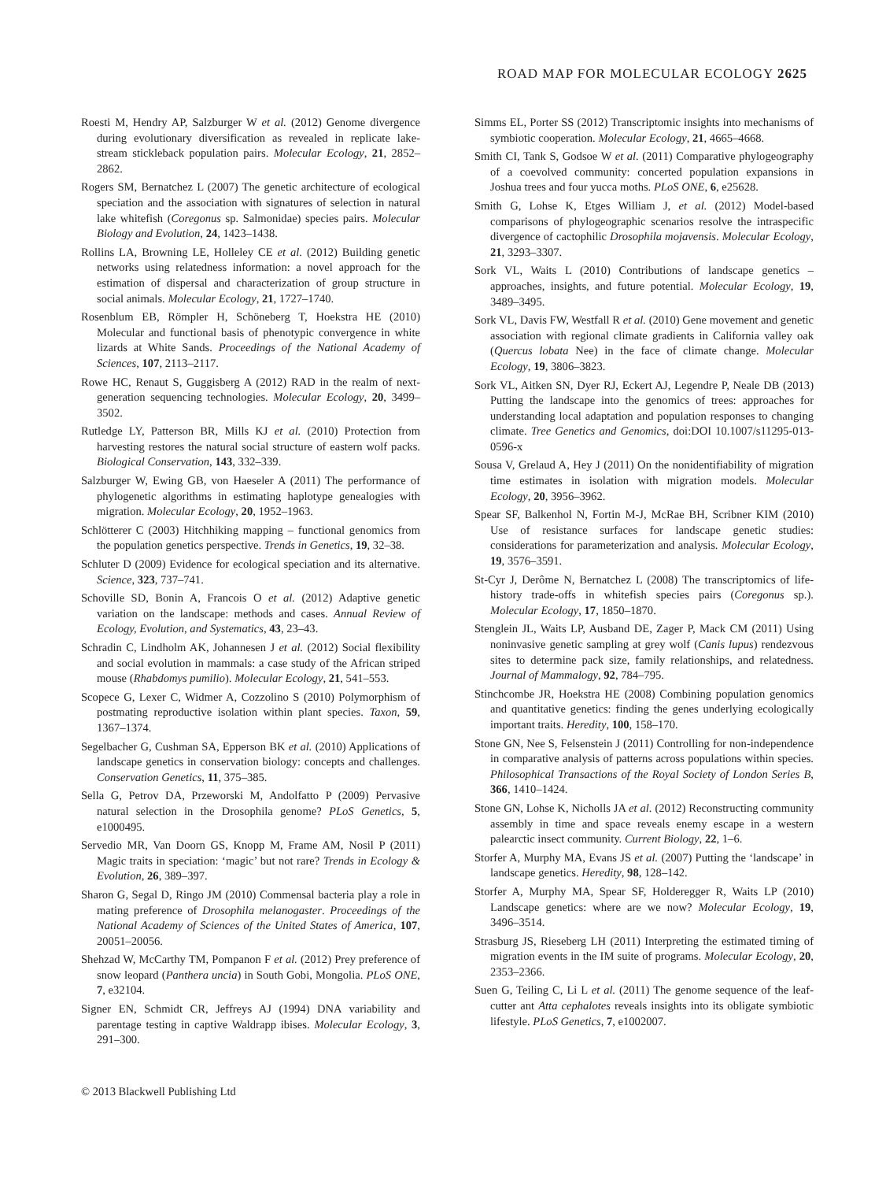ROAD MAP FOR MOLECULAR ECOLOGY 2625
Roesti M, Hendry AP, Salzburger W et al. (2012) Genome divergence during evolutionary diversification as revealed in replicate lake-stream stickleback population pairs. Molecular Ecology, 21, 2852–2862.
Rogers SM, Bernatchez L (2007) The genetic architecture of ecological speciation and the association with signatures of selection in natural lake whitefish (Coregonus sp. Salmonidae) species pairs. Molecular Biology and Evolution, 24, 1423–1438.
Rollins LA, Browning LE, Holleley CE et al. (2012) Building genetic networks using relatedness information: a novel approach for the estimation of dispersal and characterization of group structure in social animals. Molecular Ecology, 21, 1727–1740.
Rosenblum EB, Römpler H, Schöneberg T, Hoekstra HE (2010) Molecular and functional basis of phenotypic convergence in white lizards at White Sands. Proceedings of the National Academy of Sciences, 107, 2113–2117.
Rowe HC, Renaut S, Guggisberg A (2012) RAD in the realm of next-generation sequencing technologies. Molecular Ecology, 20, 3499–3502.
Rutledge LY, Patterson BR, Mills KJ et al. (2010) Protection from harvesting restores the natural social structure of eastern wolf packs. Biological Conservation, 143, 332–339.
Salzburger W, Ewing GB, von Haeseler A (2011) The performance of phylogenetic algorithms in estimating haplotype genealogies with migration. Molecular Ecology, 20, 1952–1963.
Schlötterer C (2003) Hitchhiking mapping – functional genomics from the population genetics perspective. Trends in Genetics, 19, 32–38.
Schluter D (2009) Evidence for ecological speciation and its alternative. Science, 323, 737–741.
Schoville SD, Bonin A, Francois O et al. (2012) Adaptive genetic variation on the landscape: methods and cases. Annual Review of Ecology, Evolution, and Systematics, 43, 23–43.
Schradin C, Lindholm AK, Johannesen J et al. (2012) Social flexibility and social evolution in mammals: a case study of the African striped mouse (Rhabdomys pumilio). Molecular Ecology, 21, 541–553.
Scopece G, Lexer C, Widmer A, Cozzolino S (2010) Polymorphism of postmating reproductive isolation within plant species. Taxon, 59, 1367–1374.
Segelbacher G, Cushman SA, Epperson BK et al. (2010) Applications of landscape genetics in conservation biology: concepts and challenges. Conservation Genetics, 11, 375–385.
Sella G, Petrov DA, Przeworski M, Andolfatto P (2009) Pervasive natural selection in the Drosophila genome? PLoS Genetics, 5, e1000495.
Servedio MR, Van Doorn GS, Knopp M, Frame AM, Nosil P (2011) Magic traits in speciation: ‘magic’ but not rare? Trends in Ecology & Evolution, 26, 389–397.
Sharon G, Segal D, Ringo JM (2010) Commensal bacteria play a role in mating preference of Drosophila melanogaster. Proceedings of the National Academy of Sciences of the United States of America, 107, 20051–20056.
Shehzad W, McCarthy TM, Pompanon F et al. (2012) Prey preference of snow leopard (Panthera uncia) in South Gobi, Mongolia. PLoS ONE, 7, e32104.
Signer EN, Schmidt CR, Jeffreys AJ (1994) DNA variability and parentage testing in captive Waldrapp ibises. Molecular Ecology, 3, 291–300.
Simms EL, Porter SS (2012) Transcriptomic insights into mechanisms of symbiotic cooperation. Molecular Ecology, 21, 4665–4668.
Smith CI, Tank S, Godsoe W et al. (2011) Comparative phylogeography of a coevolved community: concerted population expansions in Joshua trees and four yucca moths. PLoS ONE, 6, e25628.
Smith G, Lohse K, Etges William J, et al. (2012) Model-based comparisons of phylogeographic scenarios resolve the intraspecific divergence of cactophilic Drosophila mojavensis. Molecular Ecology, 21, 3293–3307.
Sork VL, Waits L (2010) Contributions of landscape genetics – approaches, insights, and future potential. Molecular Ecology, 19, 3489–3495.
Sork VL, Davis FW, Westfall R et al. (2010) Gene movement and genetic association with regional climate gradients in California valley oak (Quercus lobata Nee) in the face of climate change. Molecular Ecology, 19, 3806–3823.
Sork VL, Aitken SN, Dyer RJ, Eckert AJ, Legendre P, Neale DB (2013) Putting the landscape into the genomics of trees: approaches for understanding local adaptation and population responses to changing climate. Tree Genetics and Genomics, doi:DOI 10.1007/s11295-013-0596-x
Sousa V, Grelaud A, Hey J (2011) On the nonidentifiability of migration time estimates in isolation with migration models. Molecular Ecology, 20, 3956–3962.
Spear SF, Balkenhol N, Fortin M-J, McRae BH, Scribner KIM (2010) Use of resistance surfaces for landscape genetic studies: considerations for parameterization and analysis. Molecular Ecology, 19, 3576–3591.
St-Cyr J, Derôme N, Bernatchez L (2008) The transcriptomics of life-history trade-offs in whitefish species pairs (Coregonus sp.). Molecular Ecology, 17, 1850–1870.
Stenglein JL, Waits LP, Ausband DE, Zager P, Mack CM (2011) Using noninvasive genetic sampling at grey wolf (Canis lupus) rendezvous sites to determine pack size, family relationships, and relatedness. Journal of Mammalogy, 92, 784–795.
Stinchcombe JR, Hoekstra HE (2008) Combining population genomics and quantitative genetics: finding the genes underlying ecologically important traits. Heredity, 100, 158–170.
Stone GN, Nee S, Felsenstein J (2011) Controlling for non-independence in comparative analysis of patterns across populations within species. Philosophical Transactions of the Royal Society of London Series B, 366, 1410–1424.
Stone GN, Lohse K, Nicholls JA et al. (2012) Reconstructing community assembly in time and space reveals enemy escape in a western palearctic insect community. Current Biology, 22, 1–6.
Storfer A, Murphy MA, Evans JS et al. (2007) Putting the ‘landscape’ in landscape genetics. Heredity, 98, 128–142.
Storfer A, Murphy MA, Spear SF, Holderegger R, Waits LP (2010) Landscape genetics: where are we now? Molecular Ecology, 19, 3496–3514.
Strasburg JS, Rieseberg LH (2011) Interpreting the estimated timing of migration events in the IM suite of programs. Molecular Ecology, 20, 2353–2366.
Suen G, Teiling C, Li L et al. (2011) The genome sequence of the leaf-cutter ant Atta cephalotes reveals insights into its obligate symbiotic lifestyle. PLoS Genetics, 7, e1002007.
© 2013 Blackwell Publishing Ltd